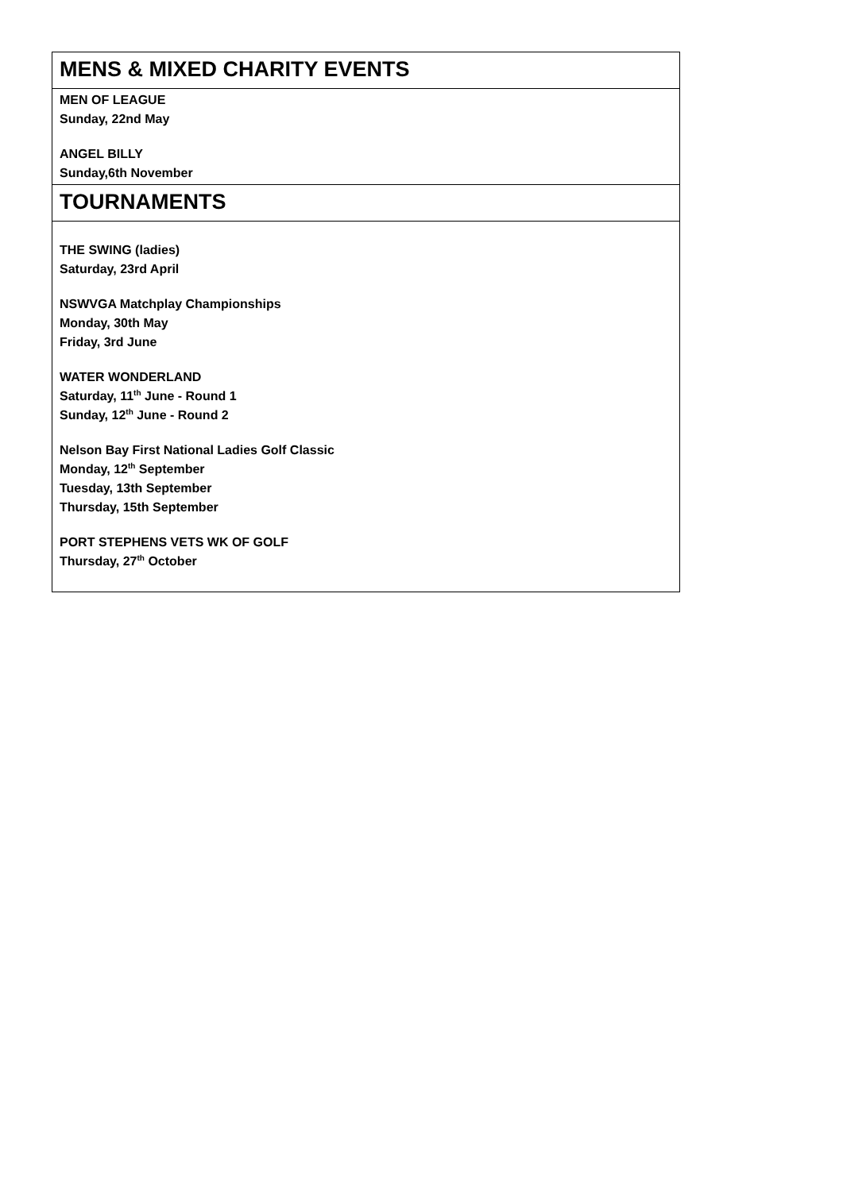| MENS & MIXED CHARITY EVENTS |
| MEN OF LEAGUE Sunday, 22nd May ANGEL BILLY Sunday,6th November |
| TOURNAMENTS |
| THE SWING (ladies) Saturday, 23rd April NSWVGA Matchplay Championships Monday, 30th May Friday, 3rd June WATER WONDERLAND Saturday, 11<sup>th</sup> June - Round 1 Sunday, 12<sup>th</sup> June - Round 2 Nelson Bay First National Ladies Golf Classic Monday, 12<sup>th</sup> September Tuesday, 13th September Thursday, 15th September PORT STEPHENS VETS WK OF GOLF Thursday, 27<sup>th</sup> October |